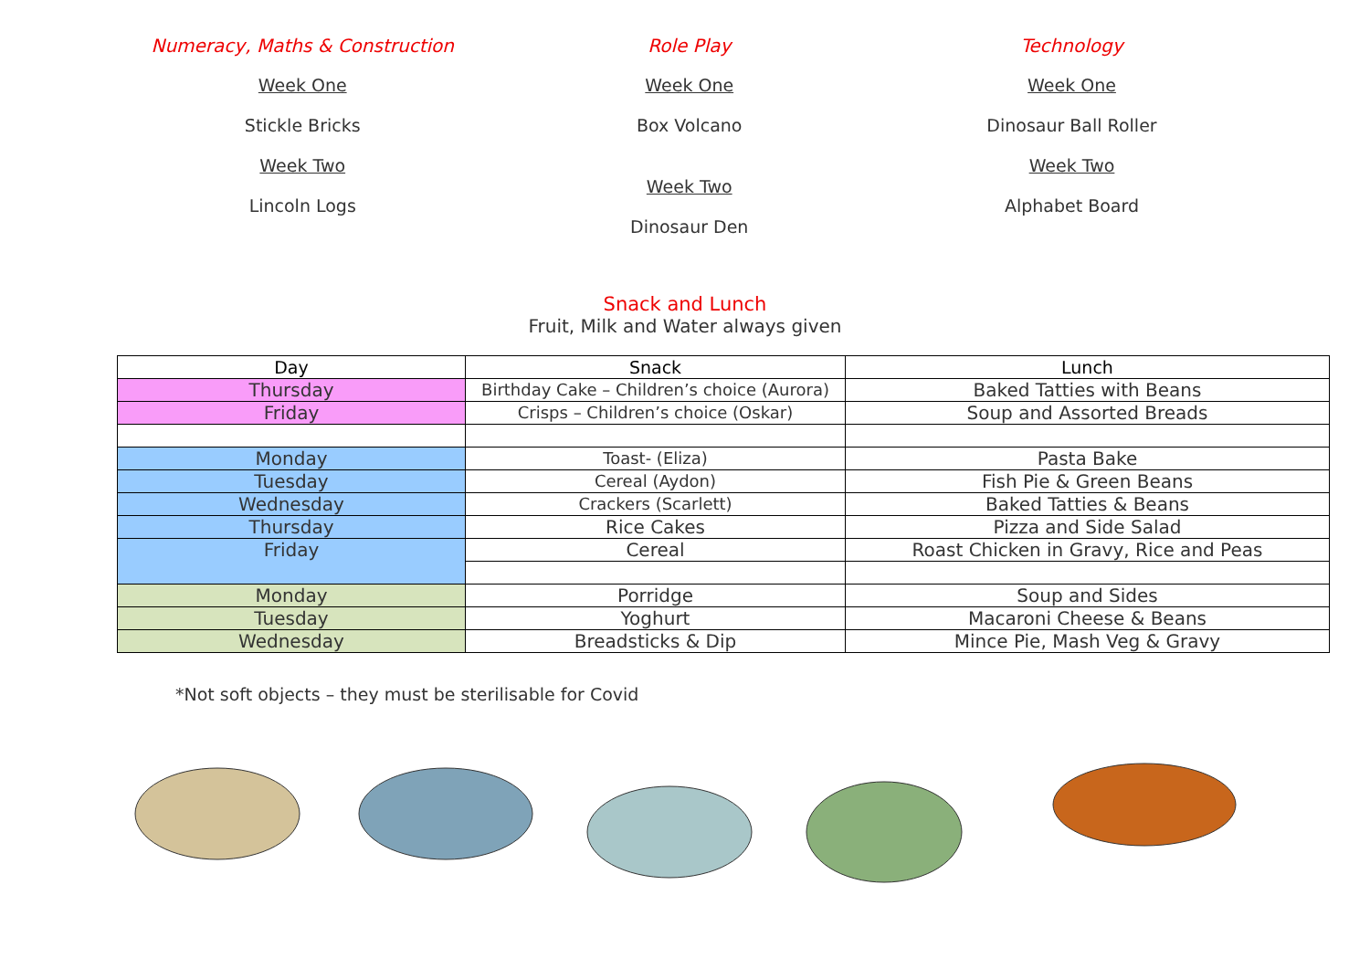Numeracy, Maths & Construction
Week One
Stickle Bricks
Week Two
Lincoln Logs
Role Play
Week One
Box Volcano
Week Two
Dinosaur Den
Technology
Week One
Dinosaur Ball Roller
Week Two
Alphabet Board
Snack and Lunch
Fruit, Milk and Water always given
| Day | Snack | Lunch |
| --- | --- | --- |
| Thursday | Birthday Cake – Children’s choice (Aurora) | Baked Tatties with Beans |
| Friday | Crisps – Children’s choice (Oskar) | Soup and Assorted Breads |
| Monday | Toast- (Eliza) | Pasta Bake |
| Tuesday | Cereal (Aydon) | Fish Pie & Green Beans |
| Wednesday | Crackers (Scarlett) | Baked Tatties & Beans |
| Thursday | Rice Cakes | Pizza and Side Salad |
| Friday | Cereal | Roast Chicken in Gravy, Rice and Peas |
| Monday | Porridge | Soup and Sides |
| Tuesday | Yoghurt | Macaroni Cheese & Beans |
| Wednesday | Breadsticks & Dip | Mince Pie, Mash Veg & Gravy |
*Not soft objects – they must be sterilisable for Covid